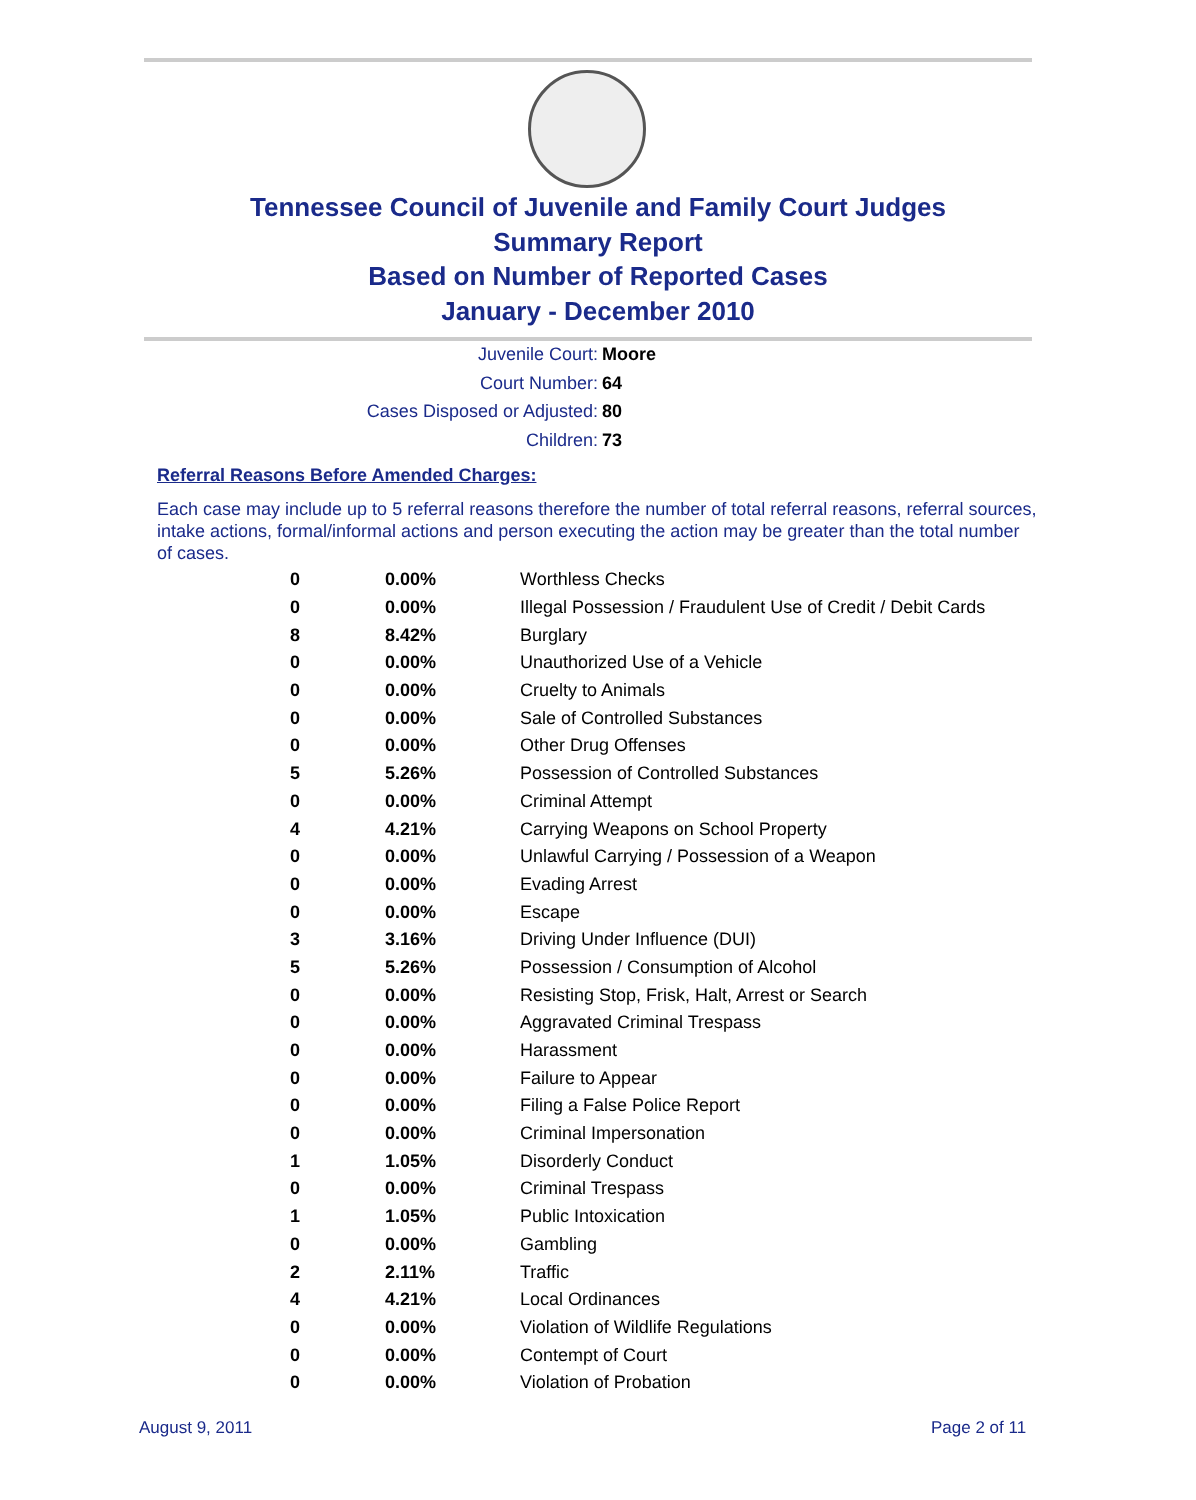Tennessee Council of Juvenile and Family Court Judges
Summary Report
Based on Number of Reported Cases
January - December 2010
Juvenile Court: Moore
Court Number: 64
Cases Disposed or Adjusted: 80
Children: 73
Referral Reasons Before Amended Charges:
Each case may include up to 5 referral reasons therefore the number of total referral reasons, referral sources, intake actions, formal/informal actions and person executing the action may be greater than the total number of cases.
| 0 | 0.00% | Worthless Checks |
| 0 | 0.00% | Illegal Possession / Fraudulent Use of Credit / Debit Cards |
| 8 | 8.42% | Burglary |
| 0 | 0.00% | Unauthorized Use of a Vehicle |
| 0 | 0.00% | Cruelty to Animals |
| 0 | 0.00% | Sale of Controlled Substances |
| 0 | 0.00% | Other Drug Offenses |
| 5 | 5.26% | Possession of Controlled Substances |
| 0 | 0.00% | Criminal Attempt |
| 4 | 4.21% | Carrying Weapons on School Property |
| 0 | 0.00% | Unlawful Carrying / Possession of a Weapon |
| 0 | 0.00% | Evading Arrest |
| 0 | 0.00% | Escape |
| 3 | 3.16% | Driving Under Influence (DUI) |
| 5 | 5.26% | Possession / Consumption of Alcohol |
| 0 | 0.00% | Resisting Stop, Frisk, Halt, Arrest or Search |
| 0 | 0.00% | Aggravated Criminal Trespass |
| 0 | 0.00% | Harassment |
| 0 | 0.00% | Failure to Appear |
| 0 | 0.00% | Filing a False Police Report |
| 0 | 0.00% | Criminal Impersonation |
| 1 | 1.05% | Disorderly Conduct |
| 0 | 0.00% | Criminal Trespass |
| 1 | 1.05% | Public Intoxication |
| 0 | 0.00% | Gambling |
| 2 | 2.11% | Traffic |
| 4 | 4.21% | Local Ordinances |
| 0 | 0.00% | Violation of Wildlife Regulations |
| 0 | 0.00% | Contempt of Court |
| 0 | 0.00% | Violation of Probation |
August 9, 2011 Page 2 of 11